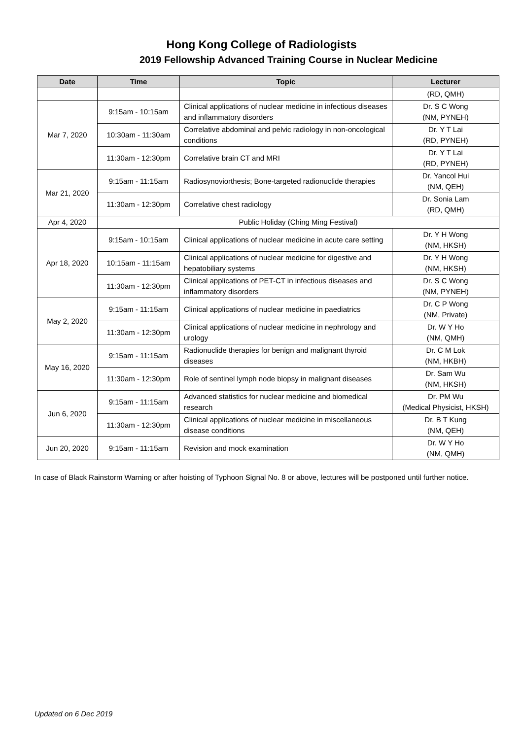Hong Kong College of Radiologists
2019 Fellowship Advanced Training Course in Nuclear Medicine
| Date | Time | Topic | Lecturer |
| --- | --- | --- | --- |
| | | | (RD, QMH) |
| Mar 7, 2020 | 9:15am - 10:15am | Clinical applications of nuclear medicine in infectious diseases and inflammatory disorders | Dr. S C Wong (NM, PYNEH) |
| | 10:30am - 11:30am | Correlative abdominal and pelvic radiology in non-oncological conditions | Dr. Y T Lai (RD, PYNEH) |
| | 11:30am - 12:30pm | Correlative brain CT and MRI | Dr. Y T Lai (RD, PYNEH) |
| Mar 21, 2020 | 9:15am - 11:15am | Radiosynoviorthesis; Bone-targeted radionuclide therapies | Dr. Yancol Hui (NM, QEH) |
| | 11:30am - 12:30pm | Correlative chest radiology | Dr. Sonia Lam (RD, QMH) |
| Apr 4, 2020 | Public Holiday (Ching Ming Festival) | | |
| Apr 18, 2020 | 9:15am - 10:15am | Clinical applications of nuclear medicine in acute care setting | Dr. Y H Wong (NM, HKSH) |
| | 10:15am - 11:15am | Clinical applications of nuclear medicine for digestive and hepatobiliary systems | Dr. Y H Wong (NM, HKSH) |
| | 11:30am - 12:30pm | Clinical applications of PET-CT in infectious diseases and inflammatory disorders | Dr. S C Wong (NM, PYNEH) |
| May 2, 2020 | 9:15am - 11:15am | Clinical applications of nuclear medicine in paediatrics | Dr. C P Wong (NM, Private) |
| | 11:30am - 12:30pm | Clinical applications of nuclear medicine in nephrology and urology | Dr. W Y Ho (NM, QMH) |
| May 16, 2020 | 9:15am - 11:15am | Radionuclide therapies for benign and malignant thyroid diseases | Dr. C M Lok (NM, HKBH) |
| | 11:30am - 12:30pm | Role of sentinel lymph node biopsy in malignant diseases | Dr. Sam Wu (NM, HKSH) |
| Jun 6, 2020 | 9:15am - 11:15am | Advanced statistics for nuclear medicine and biomedical research | Dr. PM Wu (Medical Physicist, HKSH) |
| | 11:30am - 12:30pm | Clinical applications of nuclear medicine in miscellaneous disease conditions | Dr. B T Kung (NM, QEH) |
| Jun 20, 2020 | 9:15am - 11:15am | Revision and mock examination | Dr. W Y Ho (NM, QMH) |
In case of Black Rainstorm Warning or after hoisting of Typhoon Signal No. 8 or above, lectures will be postponed until further notice.
Updated on 6 Dec 2019